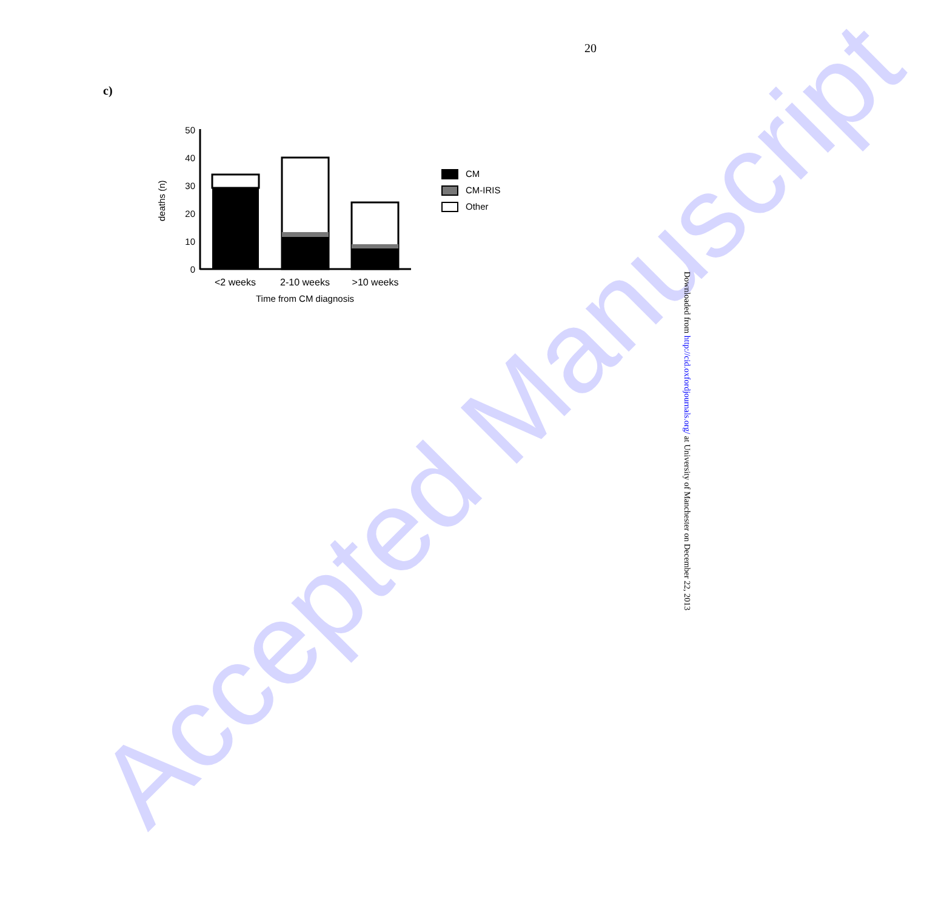Accepted Manuscript
20
c)
deaths (n)
50
40
30
20
10
0
<2 weeks
2-10 weeks
>10 weeks
Time from CM diagnosis
CM
CM-IRIS
Other
Downloaded from http://cid.oxfordjournals.org/ at University of Manchester on December 22, 2013